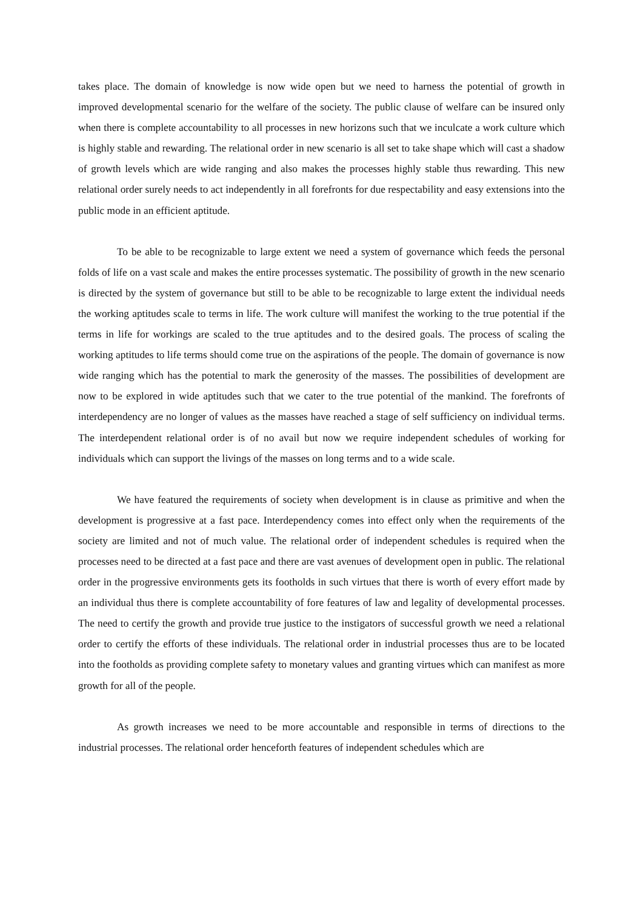takes place. The domain of knowledge is now wide open but we need to harness the potential of growth in improved developmental scenario for the welfare of the society. The public clause of welfare can be insured only when there is complete accountability to all processes in new horizons such that we inculcate a work culture which is highly stable and rewarding. The relational order in new scenario is all set to take shape which will cast a shadow of growth levels which are wide ranging and also makes the processes highly stable thus rewarding. This new relational order surely needs to act independently in all forefronts for due respectability and easy extensions into the public mode in an efficient aptitude.
To be able to be recognizable to large extent we need a system of governance which feeds the personal folds of life on a vast scale and makes the entire processes systematic. The possibility of growth in the new scenario is directed by the system of governance but still to be able to be recognizable to large extent the individual needs the working aptitudes scale to terms in life. The work culture will manifest the working to the true potential if the terms in life for workings are scaled to the true aptitudes and to the desired goals. The process of scaling the working aptitudes to life terms should come true on the aspirations of the people. The domain of governance is now wide ranging which has the potential to mark the generosity of the masses. The possibilities of development are now to be explored in wide aptitudes such that we cater to the true potential of the mankind. The forefronts of interdependency are no longer of values as the masses have reached a stage of self sufficiency on individual terms. The interdependent relational order is of no avail but now we require independent schedules of working for individuals which can support the livings of the masses on long terms and to a wide scale.
We have featured the requirements of society when development is in clause as primitive and when the development is progressive at a fast pace. Interdependency comes into effect only when the requirements of the society are limited and not of much value. The relational order of independent schedules is required when the processes need to be directed at a fast pace and there are vast avenues of development open in public. The relational order in the progressive environments gets its footholds in such virtues that there is worth of every effort made by an individual thus there is complete accountability of fore features of law and legality of developmental processes. The need to certify the growth and provide true justice to the instigators of successful growth we need a relational order to certify the efforts of these individuals. The relational order in industrial processes thus are to be located into the footholds as providing complete safety to monetary values and granting virtues which can manifest as more growth for all of the people.
As growth increases we need to be more accountable and responsible in terms of directions to the industrial processes. The relational order henceforth features of independent schedules which are